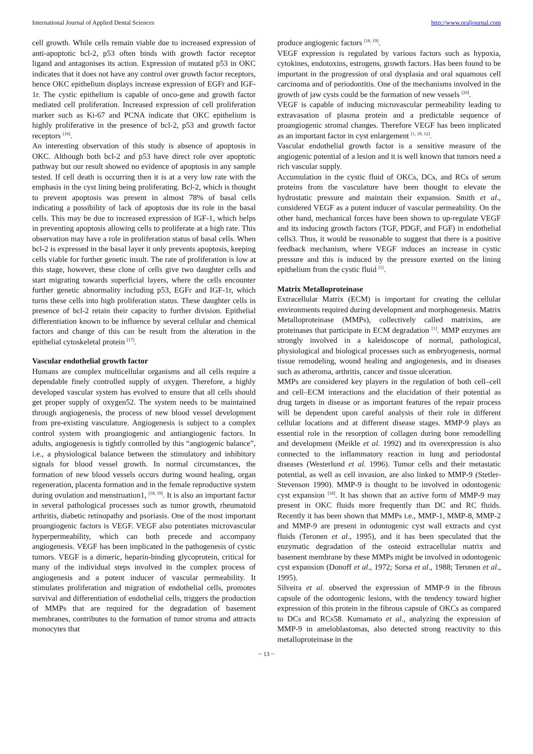International Journal of Applied Dental Sciences http://www.oraljournal.com
cell growth. While cells remain viable due to increased expression of anti-apoptotic bcl-2, p53 often binds with growth factor receptor ligand and antagonises its action. Expression of mutated p53 in OKC indicates that it does not have any control over growth factor receptors, hence OKC epithelium displays increase expression of EGFr and IGF-1r. The cystic epithelium is capable of onco-gene and growth factor mediated cell proliferation. Increased expression of cell proliferation marker such as Ki-67 and PCNA indicate that OKC epithelium is highly proliferative in the presence of bcl-2, p53 and growth factor receptors <sup>[16]</sup>.
An interesting observation of this study is absence of apoptosis in OKC. Although both bcl-2 and p53 have direct role over apoptotic pathway but our result showed no evidence of apoptosis in any sample tested. If cell death is occurring then it is at a very low rate with the emphasis in the cyst lining being proliferating. Bcl-2, which is thought to prevent apoptosis was present in almost 78% of basal cells indicating a possibility of lack of apoptosis due its role in the basal cells. This may be due to increased expression of IGF-1, which helps in preventing apoptosis allowing cells to proliferate at a high rate. This observation may have a role in proliferation status of basal cells. When bcl-2 is expressed in the basal layer it only prevents apoptosis, keeping cells viable for further genetic insult. The rate of proliferation is low at this stage, however, these clone of cells give two daughter cells and start migrating towards superficial layers, where the cells encounter further genetic abnormality including p53, EGFr and IGF-1r, which turns these cells into high proliferation status. These daughter cells in presence of bcl-2 retain their capacity to further division. Epithelial differentiation known to be influence by several cellular and chemical factors and change of this can be result from the alteration in the epithelial cytoskeletal protein <sup>[17]</sup>.
Vascular endothelial growth factor
Humans are complex multicellular organisms and all cells require a dependable finely controlled supply of oxygen. Therefore, a highly developed vascular system has evolved to ensure that all cells should get proper supply of oxygen52. The system needs to be maintained through angiogenesis, the process of new blood vessel development from pre-existing vasculature. Angiogenesis is subject to a complex control system with proangiogenic and antiangiogenic factors. In adults, angiogenesis is tightly controlled by this “angiogenic balance”, i.e., a physiological balance between the stimulatory and inhibitory signals for blood vessel growth. In normal circumstances, the formation of new blood vessels occurs during wound healing, organ regeneration, placenta formation and in the female reproductive system during ovulation and menstruation1, <sup>[18, 19]</sup>. It is also an important factor in several pathological processes such as tumor growth, rheumatoid arthritis, diabetic retinopathy and psoriasis. One of the most important proangiogenic factors is VEGF. VEGF also potentiates microvascular hyperpermeability, which can both precede and accompany angiogenesis. VEGF has been implicated in the pathogenesis of cystic tumors. VEGF is a dimeric, heparin-binding glycoprotein, critical for many of the individual steps involved in the complex process of angiogenesis and a potent inducer of vascular permeability. It stimulates proliferation and migration of endothelial cells, promotes survival and differentiation of endothelial cells, triggers the production of MMPs that are required for the degradation of basement membranes, contributes to the formation of tumor stroma and attracts monocytes that
produce angiogenic factors <sup>[18, 19]</sup>.
VEGF expression is regulated by various factors such as hypoxia, cytokines, endotoxins, estrogens, growth factors. Has been found to be important in the progression of oral dysplasia and oral squamous cell carcinoma and of periodontitis. One of the mechanisms involved in the growth of jaw cysts could be the formation of new vessels <sup>[20]</sup>.
VEGF is capable of inducing microvascular permeability leading to extravasation of plasma protein and a predictable sequence of proangiogenic stromal changes. Therefore VEGF has been implicated as an important factor in cyst enlargement <sup>[1, 19, 12]</sup>.
Vascular endothelial growth factor is a sensitive measure of the angiogenic potential of a lesion and it is well known that tumors need a rich vascular supply.
Accumulation in the cystic fluid of OKCs, DCs, and RCs of serum proteins from the vasculature have been thought to elevate the hydrostatic pressure and maintain their expansion. Smith et al., considered VEGF as a potent inducer of vascular permeability. On the other hand, mechanical forces have been shown to up-regulate VEGF and its inducing growth factors (TGF, PDGF, and FGF) in endothelial cells3. Thus, it would be reasonable to suggest that there is a positive feedback mechanism, where VEGF induces an increase in cystic pressure and this is induced by the pressure exerted on the lining epithelium from the cystic fluid <sup>[1]</sup>.
Matrix Metalloproteinase
Extracellular Matrix (ECM) is important for creating the cellular environments required during development and morphogenesis. Matrix Metalloproteinase (MMPs), collectively called matrixins, are proteinases that participate in ECM degradation <sup>[1]</sup>. MMP enzymes are strongly involved in a kaleidoscope of normal, pathological, physiological and biological processes such as embryogenesis, normal tissue remodeling, wound healing and angiogenesis, and in diseases such as atheroma, arthritis, cancer and tissue ulceration.
MMPs are considered key players in the regulation of both cell–cell and cell–ECM interactions and the elucidation of their potential as drug targets in disease or as important features of the repair process will be dependent upon careful analysis of their role in different cellular locations and at different disease stages. MMP-9 plays an essential role in the resorption of collagen during bone remodelling and development (Meikle et al. 1992) and its overexpression is also connected to the inflammatory reaction in lung and periodontal diseases (Westerlund et al. 1996). Tumor cells and their metastatic potential, as well as cell invasion, are also linked to MMP-9 (Stetler-Stevenson 1990). MMP-9 is thought to be involved in odontogenic cyst expansion <sup>[18]</sup>. It has shown that an active form of MMP-9 may present in OKC fluids more frequently than DC and RC fluids. Recently it has been shown that MMPs i.e., MMP-1, MMP-8, MMP-2 and MMP-9 are present in odontogenic cyst wall extracts and cyst fluids (Teronen et al., 1995), and it has been speculated that the enzymatic degradation of the osteoid extracellular matrix and basement membrane by these MMPs might be involved in odontogenic cyst expansion (Donoff et al., 1972; Sorsa et al., 1988; Teronen et al., 1995).
Silveira et al. observed the expression of MMP-9 in the fibrous capsule of the odontogenic lesions, with the tendency toward higher expression of this protein in the fibrous capsule of OKCs as compared to DCs and RCs58. Kumamato et al., analyzing the expression of MMP-9 in ameloblastomas, also detected strong reactivity to this metalloproteinase in the
~ 13 ~